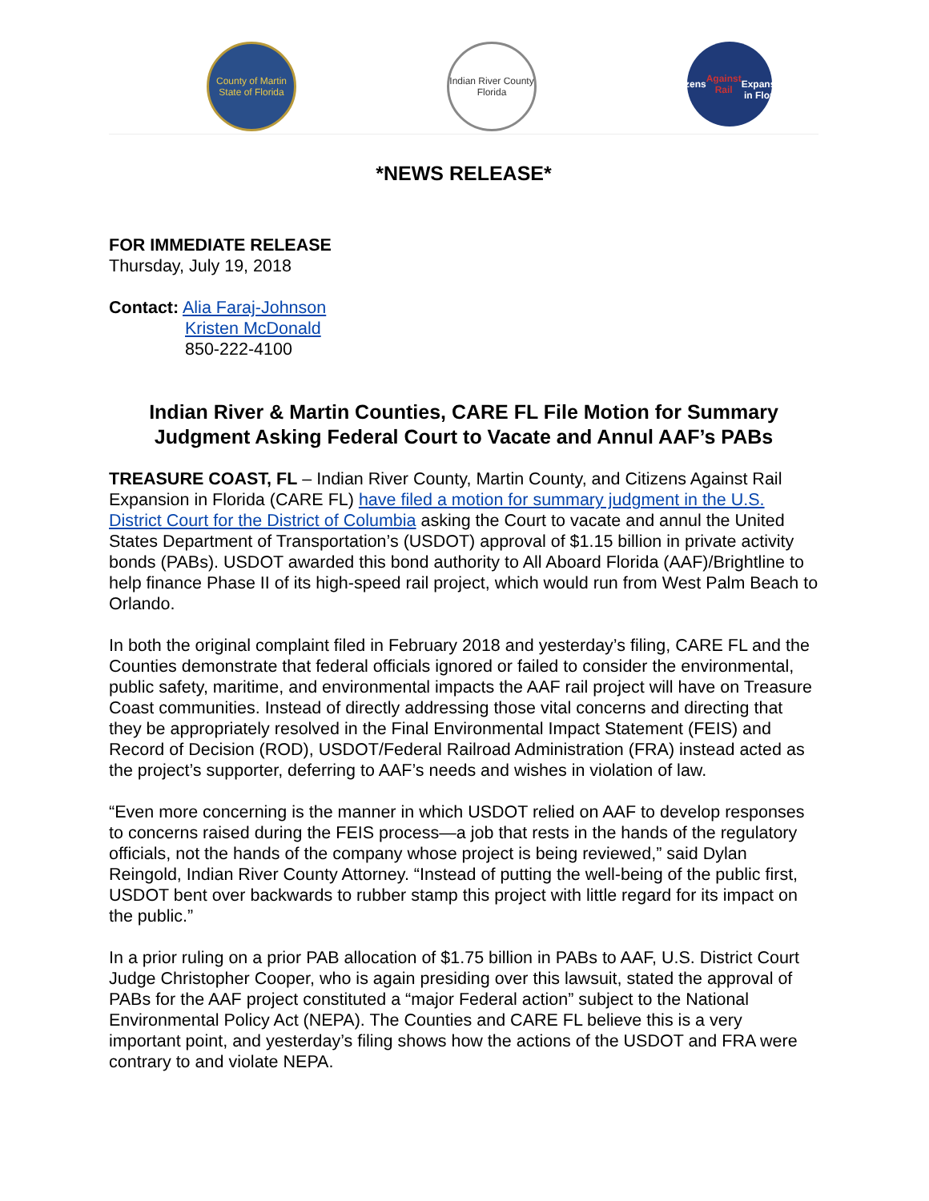County of Martin
State of Florida
Indian River County
Florida
Citizens
Against Rail
Expansion
in Florida
*NEWS RELEASE*
FOR IMMEDIATE RELEASE
Thursday, July 19, 2018
Contact: Alia Faraj-Johnson
Kristen McDonald
850-222-4100
Indian River & Martin Counties, CARE FL File Motion for Summary Judgment Asking Federal Court to Vacate and Annul AAF’s PABs
TREASURE COAST, FL – Indian River County, Martin County, and Citizens Against Rail Expansion in Florida (CARE FL) have filed a motion for summary judgment in the U.S. District Court for the District of Columbia asking the Court to vacate and annul the United States Department of Transportation’s (USDOT) approval of $1.15 billion in private activity bonds (PABs). USDOT awarded this bond authority to All Aboard Florida (AAF)/Brightline to help finance Phase II of its high-speed rail project, which would run from West Palm Beach to Orlando.
In both the original complaint filed in February 2018 and yesterday’s filing, CARE FL and the Counties demonstrate that federal officials ignored or failed to consider the environmental, public safety, maritime, and environmental impacts the AAF rail project will have on Treasure Coast communities. Instead of directly addressing those vital concerns and directing that they be appropriately resolved in the Final Environmental Impact Statement (FEIS) and Record of Decision (ROD), USDOT/Federal Railroad Administration (FRA) instead acted as the project’s supporter, deferring to AAF’s needs and wishes in violation of law.
“Even more concerning is the manner in which USDOT relied on AAF to develop responses to concerns raised during the FEIS process—a job that rests in the hands of the regulatory officials, not the hands of the company whose project is being reviewed,” said Dylan Reingold, Indian River County Attorney. “Instead of putting the well-being of the public first, USDOT bent over backwards to rubber stamp this project with little regard for its impact on the public.”
In a prior ruling on a prior PAB allocation of $1.75 billion in PABs to AAF, U.S. District Court Judge Christopher Cooper, who is again presiding over this lawsuit, stated the approval of PABs for the AAF project constituted a “major Federal action” subject to the National Environmental Policy Act (NEPA). The Counties and CARE FL believe this is a very important point, and yesterday’s filing shows how the actions of the USDOT and FRA were contrary to and violate NEPA.